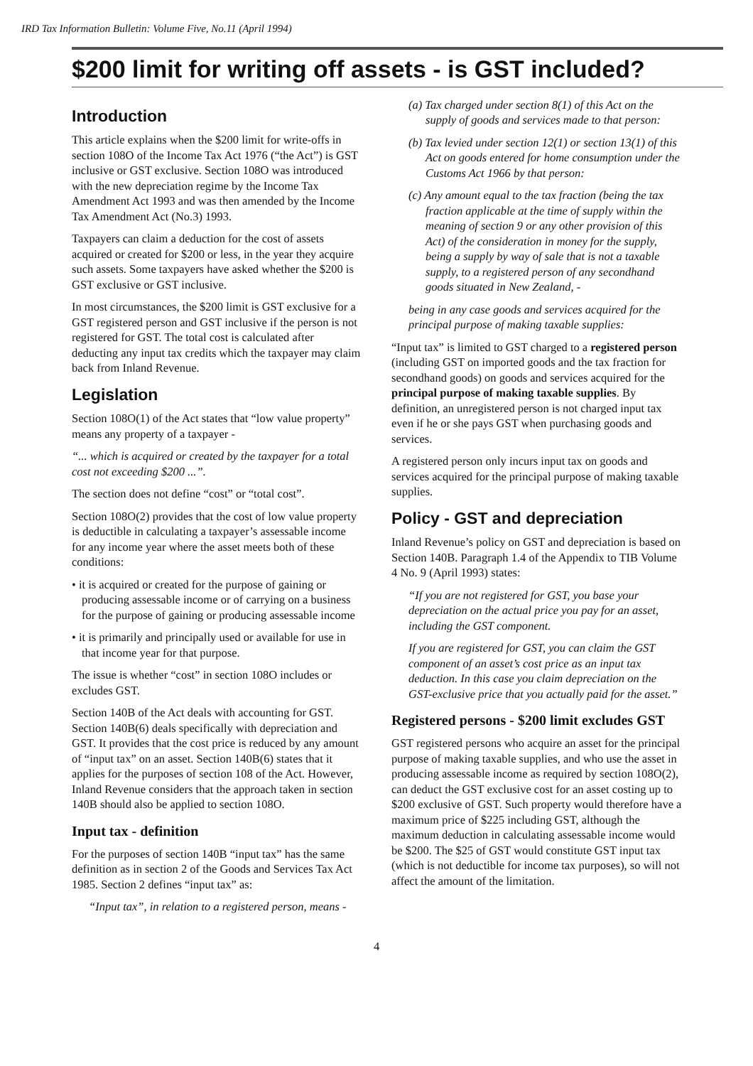IRD Tax Information Bulletin: Volume Five, No.11 (April 1994)
$200 limit for writing off assets - is GST included?
Introduction
This article explains when the $200 limit for write-offs in section 108O of the Income Tax Act 1976 (“the Act”) is GST inclusive or GST exclusive. Section 108O was introduced with the new depreciation regime by the Income Tax Amendment Act 1993 and was then amended by the Income Tax Amendment Act (No.3) 1993.
Taxpayers can claim a deduction for the cost of assets acquired or created for $200 or less, in the year they acquire such assets. Some taxpayers have asked whether the $200 is GST exclusive or GST inclusive.
In most circumstances, the $200 limit is GST exclusive for a GST registered person and GST inclusive if the person is not registered for GST. The total cost is calculated after deducting any input tax credits which the taxpayer may claim back from Inland Revenue.
Legislation
Section 108O(1) of the Act states that “low value property” means any property of a taxpayer -
“... which is acquired or created by the taxpayer for a total cost not exceeding $200 ...”.
The section does not define “cost” or “total cost”.
Section 108O(2) provides that the cost of low value property is deductible in calculating a taxpayer’s assessable income for any income year where the asset meets both of these conditions:
• it is acquired or created for the purpose of gaining or producing assessable income or of carrying on a business for the purpose of gaining or producing assessable income
• it is primarily and principally used or available for use in that income year for that purpose.
The issue is whether “cost” in section 108O includes or excludes GST.
Section 140B of the Act deals with accounting for GST. Section 140B(6) deals specifically with depreciation and GST. It provides that the cost price is reduced by any amount of “input tax” on an asset. Section 140B(6) states that it applies for the purposes of section 108 of the Act. However, Inland Revenue considers that the approach taken in section 140B should also be applied to section 108O.
Input tax - definition
For the purposes of section 140B “input tax” has the same definition as in section 2 of the Goods and Services Tax Act 1985. Section 2 defines “input tax” as:
“Input tax”, in relation to a registered person, means -
(a) Tax charged under section 8(1) of this Act on the supply of goods and services made to that person:
(b) Tax levied under section 12(1) or section 13(1) of this Act on goods entered for home consumption under the Customs Act 1966 by that person:
(c) Any amount equal to the tax fraction (being the tax fraction applicable at the time of supply within the meaning of section 9 or any other provision of this Act) of the consideration in money for the supply, being a supply by way of sale that is not a taxable supply, to a registered person of any secondhand goods situated in New Zealand, -
being in any case goods and services acquired for the principal purpose of making taxable supplies:
“Input tax” is limited to GST charged to a registered person (including GST on imported goods and the tax fraction for secondhand goods) on goods and services acquired for the principal purpose of making taxable supplies. By definition, an unregistered person is not charged input tax even if he or she pays GST when purchasing goods and services.
A registered person only incurs input tax on goods and services acquired for the principal purpose of making taxable supplies.
Policy - GST and depreciation
Inland Revenue’s policy on GST and depreciation is based on Section 140B. Paragraph 1.4 of the Appendix to TIB Volume 4 No. 9 (April 1993) states:
“If you are not registered for GST, you base your depreciation on the actual price you pay for an asset, including the GST component.
If you are registered for GST, you can claim the GST component of an asset’s cost price as an input tax deduction. In this case you claim depreciation on the GST-exclusive price that you actually paid for the asset.”
Registered persons - $200 limit excludes GST
GST registered persons who acquire an asset for the principal purpose of making taxable supplies, and who use the asset in producing assessable income as required by section 108O(2), can deduct the GST exclusive cost for an asset costing up to $200 exclusive of GST. Such property would therefore have a maximum price of $225 including GST, although the maximum deduction in calculating assessable income would be $200. The $25 of GST would constitute GST input tax (which is not deductible for income tax purposes), so will not affect the amount of the limitation.
4